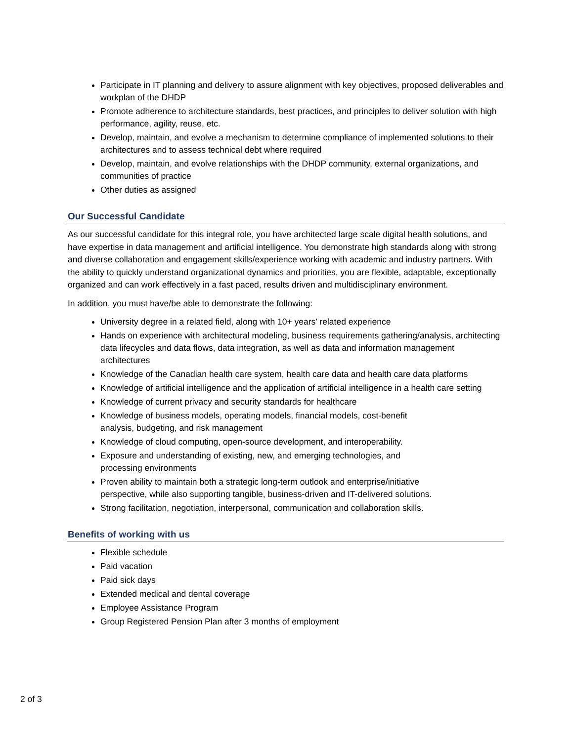Participate in IT planning and delivery to assure alignment with key objectives, proposed deliverables and workplan of the DHDP
Promote adherence to architecture standards, best practices, and principles to deliver solution with high performance, agility, reuse, etc.
Develop, maintain, and evolve a mechanism to determine compliance of implemented solutions to their architectures and to assess technical debt where required
Develop, maintain, and evolve relationships with the DHDP community, external organizations, and communities of practice
Other duties as assigned
Our Successful Candidate
As our successful candidate for this integral role, you have architected large scale digital health solutions, and have expertise in data management and artificial intelligence. You demonstrate high standards along with strong and diverse collaboration and engagement skills/experience working with academic and industry partners. With the ability to quickly understand organizational dynamics and priorities, you are flexible, adaptable, exceptionally organized and can work effectively in a fast paced, results driven and multidisciplinary environment.
In addition, you must have/be able to demonstrate the following:
University degree in a related field, along with 10+ years’ related experience
Hands on experience with architectural modeling, business requirements gathering/analysis, architecting data lifecycles and data flows, data integration, as well as data and information management architectures
Knowledge of the Canadian health care system, health care data and health care data platforms
Knowledge of artificial intelligence and the application of artificial intelligence in a health care setting
Knowledge of current privacy and security standards for healthcare
Knowledge of business models, operating models, financial models, cost-benefit
analysis, budgeting, and risk management
Knowledge of cloud computing, open-source development, and interoperability.
Exposure and understanding of existing, new, and emerging technologies, and
processing environments
Proven ability to maintain both a strategic long-term outlook and enterprise/initiative
perspective, while also supporting tangible, business-driven and IT-delivered solutions.
Strong facilitation, negotiation, interpersonal, communication and collaboration skills.
Benefits of working with us
Flexible schedule
Paid vacation
Paid sick days
Extended medical and dental coverage
Employee Assistance Program
Group Registered Pension Plan after 3 months of employment
2 of 3